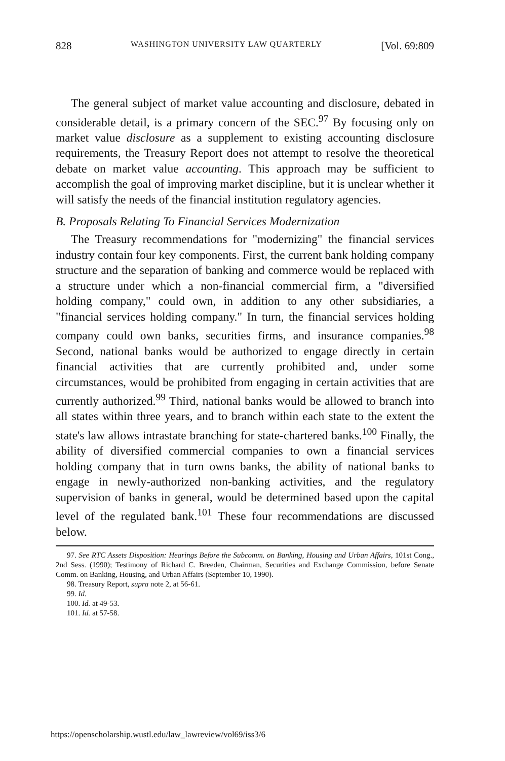828 WASHINGTON UNIVERSITY LAW QUARTERLY [Vol. 69:809
The general subject of market value accounting and disclosure, debated in considerable detail, is a primary concern of the SEC.<sup>97</sup> By focusing only on market value disclosure as a supplement to existing accounting disclosure requirements, the Treasury Report does not attempt to resolve the theoretical debate on market value accounting. This approach may be sufficient to accomplish the goal of improving market discipline, but it is unclear whether it will satisfy the needs of the financial institution regulatory agencies.
B. Proposals Relating To Financial Services Modernization
The Treasury recommendations for "modernizing" the financial services industry contain four key components. First, the current bank holding company structure and the separation of banking and commerce would be replaced with a structure under which a non-financial commercial firm, a "diversified holding company," could own, in addition to any other subsidiaries, a "financial services holding company." In turn, the financial services holding company could own banks, securities firms, and insurance companies.<sup>98</sup> Second, national banks would be authorized to engage directly in certain financial activities that are currently prohibited and, under some circumstances, would be prohibited from engaging in certain activities that are currently authorized.<sup>99</sup> Third, national banks would be allowed to branch into all states within three years, and to branch within each state to the extent the state's law allows intrastate branching for state-chartered banks.<sup>100</sup> Finally, the ability of diversified commercial companies to own a financial services holding company that in turn owns banks, the ability of national banks to engage in newly-authorized non-banking activities, and the regulatory supervision of banks in general, would be determined based upon the capital level of the regulated bank.<sup>101</sup> These four recommendations are discussed below.
97. See RTC Assets Disposition: Hearings Before the Subcomm. on Banking, Housing and Urban Affairs, 101st Cong., 2nd Sess. (1990); Testimony of Richard C. Breeden, Chairman, Securities and Exchange Commission, before Senate Comm. on Banking, Housing, and Urban Affairs (September 10, 1990).
98. Treasury Report, supra note 2, at 56-61.
99. Id.
100. Id. at 49-53.
101. Id. at 57-58.
https://openscholarship.wustl.edu/law_lawreview/vol69/iss3/6